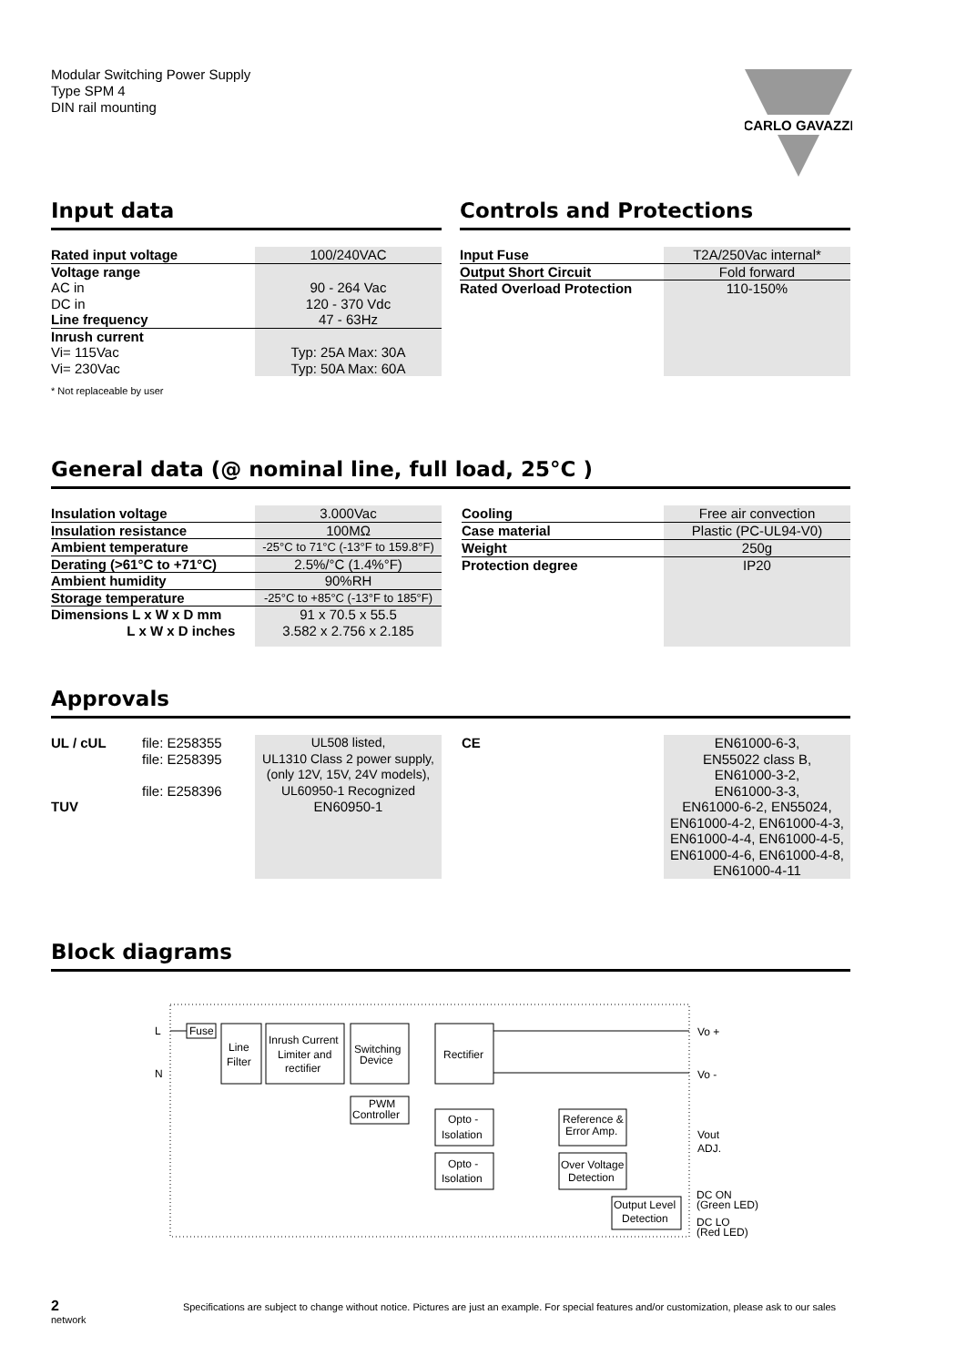Modular Switching Power Supply
Type SPM 4
DIN rail mounting
CARLO GAVAZZI
Input data
| Rated input voltage | 100/240VAC |
| Voltage range AC in DC in | 90 - 264 Vac 120 - 370 Vdc |
| Line frequency | 47 - 63Hz |
| Inrush current Vi= 115Vac Vi= 230Vac | Typ: 25A Max: 30A Typ: 50A Max: 60A |
* Not replaceable by user
Controls and Protections
| Input Fuse | T2A/250Vac internal* |
| Output Short Circuit | Fold forward |
| Rated Overload Protection | 110-150% |
General data (@ nominal line, full load, 25°C )
| Insulation voltage | 3.000Vac |
| Insulation resistance | 100MΩ |
| Ambient temperature | -25°C to 71°C (-13°F to 159.8°F) |
| Derating (>61°C to +71°C) | 2.5%/°C (1.4%°F) |
| Ambient humidity | 90%RH |
| Storage temperature | -25°C to +85°C (-13°F to 185°F) |
| Dimensions L x W x D mm L x W x D inches | 91 x 70.5 x 55.5 3.582 x 2.756 x 2.185 |
| Cooling | Free air convection |
| Case material | Plastic (PC-UL94-V0) |
| Weight | 250g |
| Protection degree | IP20 |
Approvals
| UL / cUL | file: E258355 file: E258395 file: E258396 | UL508 listed, UL1310 Class 2 power supply, (only 12V, 15V, 24V models), UL60950-1 Recognized |
| TUV | | EN60950-1 |
| CE | EN61000-6-3, EN55022 class B, EN61000-3-2, EN61000-3-3, EN61000-6-2, EN55024, EN61000-4-2, EN61000-4-3, EN61000-4-4, EN61000-4-5, EN61000-4-6, EN61000-4-8, EN61000-4-11 |
Block diagrams
L
N
Fuse
Line
Filter
Inrush Current
Limiter and
rectifier
Switching
Device
Rectifier
PWM
Controller
Opto -
Isolation
Opto -
Isolation
Reference &
Error Amp.
Over Voltage
Detection
Output Level
Detection
Vo +
Vo -
Vout
ADJ.
DC ON
(Green LED)
DC LO
(Red LED)
2 Specifications are subject to change without notice. Pictures are just an example. For special features and/or customization, please ask to our sales network